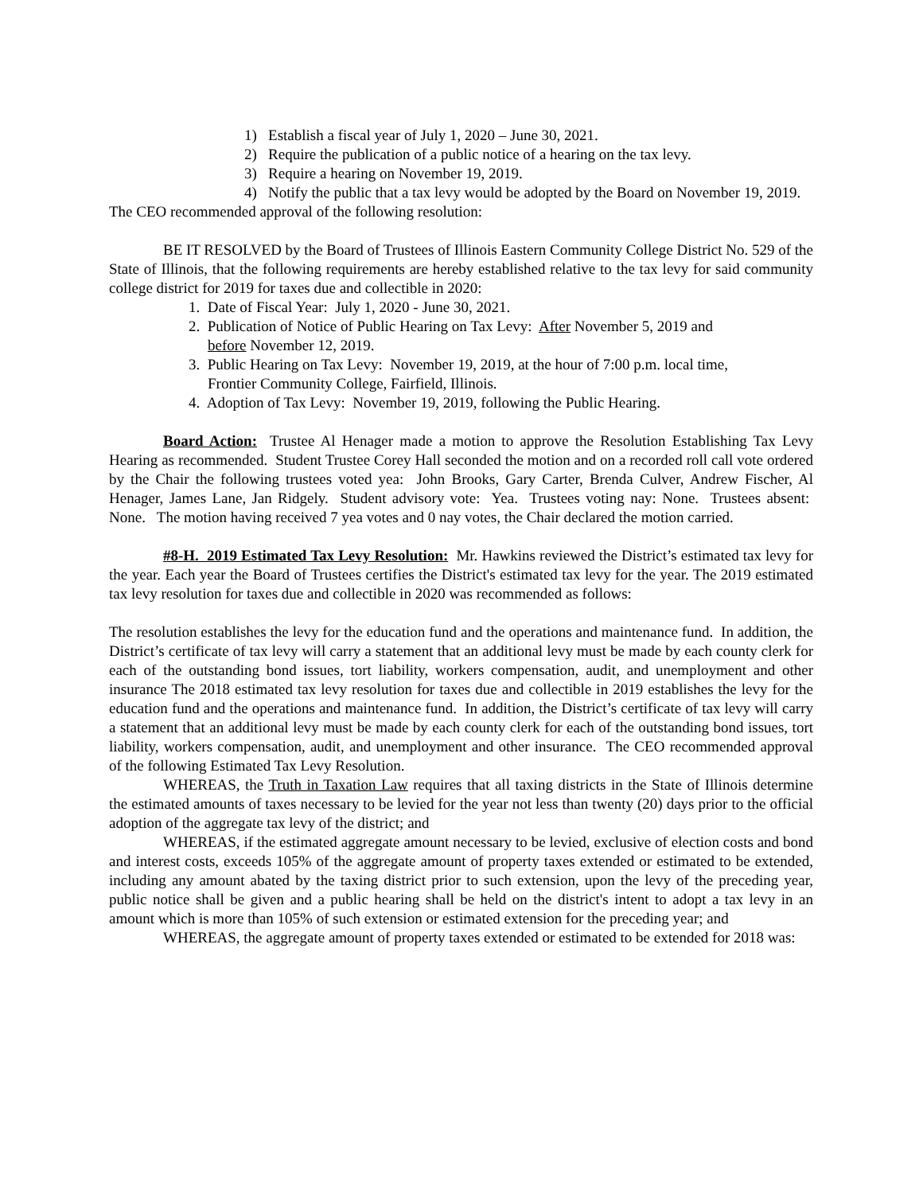1) Establish a fiscal year of July 1, 2020 – June 30, 2021.
2) Require the publication of a public notice of a hearing on the tax levy.
3) Require a hearing on November 19, 2019.
4) Notify the public that a tax levy would be adopted by the Board on November 19, 2019.
The CEO recommended approval of the following resolution:
BE IT RESOLVED by the Board of Trustees of Illinois Eastern Community College District No. 529 of the State of Illinois, that the following requirements are hereby established relative to the tax levy for said community college district for 2019 for taxes due and collectible in 2020:
1. Date of Fiscal Year: July 1, 2020 - June 30, 2021.
2. Publication of Notice of Public Hearing on Tax Levy: After November 5, 2019 and before November 12, 2019.
3. Public Hearing on Tax Levy: November 19, 2019, at the hour of 7:00 p.m. local time, Frontier Community College, Fairfield, Illinois.
4. Adoption of Tax Levy: November 19, 2019, following the Public Hearing.
Board Action: Trustee Al Henager made a motion to approve the Resolution Establishing Tax Levy Hearing as recommended. Student Trustee Corey Hall seconded the motion and on a recorded roll call vote ordered by the Chair the following trustees voted yea: John Brooks, Gary Carter, Brenda Culver, Andrew Fischer, Al Henager, James Lane, Jan Ridgely. Student advisory vote: Yea. Trustees voting nay: None. Trustees absent: None. The motion having received 7 yea votes and 0 nay votes, the Chair declared the motion carried.
#8-H. 2019 Estimated Tax Levy Resolution: Mr. Hawkins reviewed the District’s estimated tax levy for the year. Each year the Board of Trustees certifies the District's estimated tax levy for the year. The 2019 estimated tax levy resolution for taxes due and collectible in 2020 was recommended as follows:
The resolution establishes the levy for the education fund and the operations and maintenance fund. In addition, the District’s certificate of tax levy will carry a statement that an additional levy must be made by each county clerk for each of the outstanding bond issues, tort liability, workers compensation, audit, and unemployment and other insurance The 2018 estimated tax levy resolution for taxes due and collectible in 2019 establishes the levy for the education fund and the operations and maintenance fund. In addition, the District’s certificate of tax levy will carry a statement that an additional levy must be made by each county clerk for each of the outstanding bond issues, tort liability, workers compensation, audit, and unemployment and other insurance. The CEO recommended approval of the following Estimated Tax Levy Resolution.
WHEREAS, the Truth in Taxation Law requires that all taxing districts in the State of Illinois determine the estimated amounts of taxes necessary to be levied for the year not less than twenty (20) days prior to the official adoption of the aggregate tax levy of the district; and
WHEREAS, if the estimated aggregate amount necessary to be levied, exclusive of election costs and bond and interest costs, exceeds 105% of the aggregate amount of property taxes extended or estimated to be extended, including any amount abated by the taxing district prior to such extension, upon the levy of the preceding year, public notice shall be given and a public hearing shall be held on the district's intent to adopt a tax levy in an amount which is more than 105% of such extension or estimated extension for the preceding year; and
WHEREAS, the aggregate amount of property taxes extended or estimated to be extended for 2018 was: